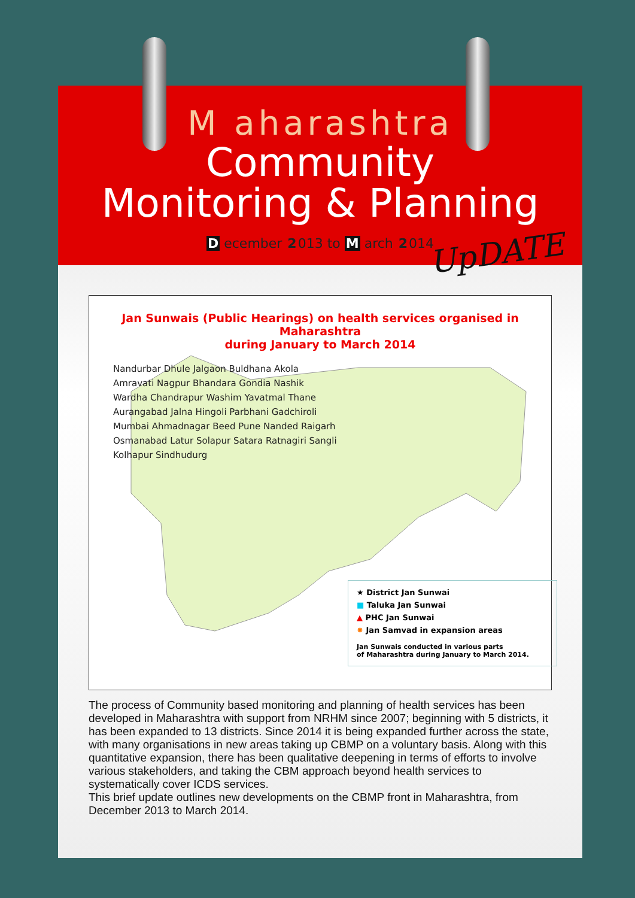M aharashtra
Community
Monitoring & Planning
D ecember 2013 to M arch 2014
UpDATE
Jan Sunwais (Public Hearings) on health services organised in Maharashtra
during January to March 2014
Nandurbar Dhule Jalgaon Buldhana Akola Amravati Nagpur Bhandara Gondia Nashik Wardha Chandrapur Washim Yavatmal Thane Aurangabad Jalna Hingoli Parbhani Gadchiroli Mumbai Ahmadnagar Beed Pune Nanded Raigarh Osmanabad Latur Solapur Satara Ratnagiri Sangli Kolhapur Sindhudurg
★ District Jan Sunwai
■ Taluka Jan Sunwai
▲ PHC Jan Sunwai
✸ Jan Samvad in expansion areas
Jan Sunwais conducted in various parts
of Maharashtra during January to March 2014.
The process of Community based monitoring and planning of health services has been developed in Maharashtra with support from NRHM since 2007; beginning with 5 districts, it has been expanded to 13 districts. Since 2014 it is being expanded further across the state, with many organisations in new areas taking up CBMP on a voluntary basis. Along with this quantitative expansion, there has been qualitative deepening in terms of efforts to involve various stakeholders, and taking the CBM approach beyond health services to systematically cover ICDS services.
This brief update outlines new developments on the CBMP front in Maharashtra, from December 2013 to March 2014.